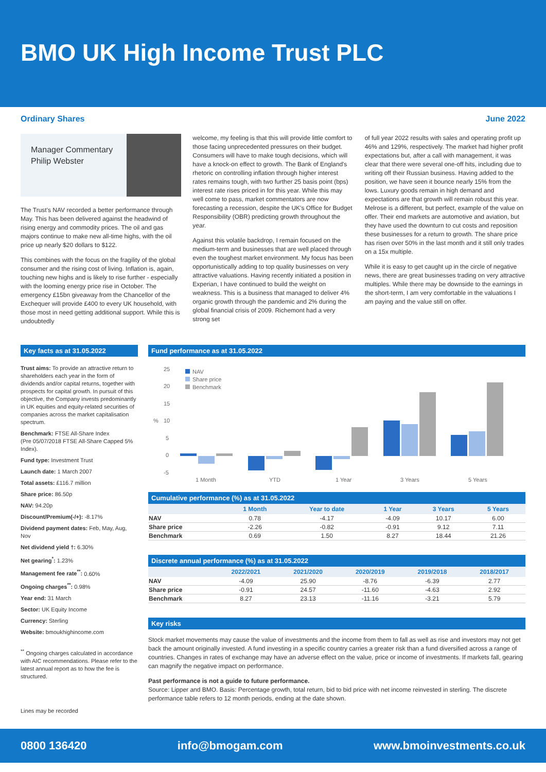BMO UK High Income Trust PLC
Ordinary Shares June 2022
Manager Commentary
Philip Webster
The Trust's NAV recorded a better performance through May. This has been delivered against the headwind of rising energy and commodity prices. The oil and gas majors continue to make new all-time highs, with the oil price up nearly $20 dollars to $122.
This combines with the focus on the fragility of the global consumer and the rising cost of living. Inflation is, again, touching new highs and is likely to rise further - especially with the looming energy price rise in October. The emergency £15bn giveaway from the Chancellor of the Exchequer will provide £400 to every UK household, with those most in need getting additional support. While this is undoubtedly
welcome, my feeling is that this will provide little comfort to those facing unprecedented pressures on their budget. Consumers will have to make tough decisions, which will have a knock-on effect to growth. The Bank of England's rhetoric on controlling inflation through higher interest rates remains tough, with two further 25 basis point (bps) interest rate rises priced in for this year. While this may well come to pass, market commentators are now forecasting a recession, despite the UK's Office for Budget Responsibility (OBR) predicting growth throughout the year.
Against this volatile backdrop, I remain focused on the medium-term and businesses that are well placed through even the toughest market environment. My focus has been opportunistically adding to top quality businesses on very attractive valuations. Having recently initiated a position in Experian, I have continued to build the weight on weakness. This is a business that managed to deliver 4% organic growth through the pandemic and 2% during the global financial crisis of 2009. Richemont had a very strong set
of full year 2022 results with sales and operating profit up 46% and 129%, respectively. The market had higher profit expectations but, after a call with management, it was clear that there were several one-off hits, including due to writing off their Russian business. Having added to the position, we have seen it bounce nearly 15% from the lows. Luxury goods remain in high demand and expectations are that growth will remain robust this year. Melrose is a different, but perfect, example of the value on offer. Their end markets are automotive and aviation, but they have used the downturn to cut costs and reposition these businesses for a return to growth. The share price has risen over 50% in the last month and it still only trades on a 15x multiple.
While it is easy to get caught up in the circle of negative news, there are great businesses trading on very attractive multiples. While there may be downside to the earnings in the short-term, I am very comfortable in the valuations I am paying and the value still on offer.
Key facts as at 31.05.2022
Trust aims: To provide an attractive return to shareholders each year in the form of dividends and/or capital returns, together with prospects for capital growth. In pursuit of this objective, the Company invests predominantly in UK equities and equity-related securities of companies across the market capitalisation spectrum.
Benchmark: FTSE All-Share Index
(Pre 05/07/2018 FTSE All-Share Capped 5% Index).
Fund type: Investment Trust
Launch date: 1 March 2007
Total assets: £116.7 million
Share price: 86.50p
NAV: 94.20p
Discount/Premium(-/+): -8.17%
Dividend payment dates: Feb, May, Aug, Nov
Net dividend yield †: 6.30%
Net gearing<sup>*</sup>: 1.23%
Management fee rate<sup>**</sup>: 0.60%
Ongoing charges<sup>**</sup>: 0.98%
Year end: 31 March
Sector: UK Equity Income
Currency: Sterling
Website: bmoukhighincome.com
<sup>**</sup> Ongoing charges calculated in accordance with AIC recommendations. Please refer to the latest annual report as to how the fee is structured.
Lines may be recorded
Fund performance as at 31.05.2022
25
20
15
%
10
5
0
-5
NAV
Share price
Benchmark
1 Month
YTD
1 Year
3 Years
5 Years
Cumulative performance (%) as at 31.05.2022
| | 1 Month | Year to date | 1 Year | 3 Years | 5 Years |
| --- | --- | --- | --- | --- | --- |
| NAV | 0.78 | -4.17 | -4.09 | 10.17 | 6.00 |
| Share price | -2.26 | -0.82 | -0.91 | 9.12 | 7.11 |
| Benchmark | 0.69 | 1.50 | 8.27 | 18.44 | 21.26 |
Discrete annual performance (%) as at 31.05.2022
| | 2022/2021 | 2021/2020 | 2020/2019 | 2019/2018 | 2018/2017 |
| --- | --- | --- | --- | --- | --- |
| NAV | -4.09 | 25.90 | -8.76 | -6.39 | 2.77 |
| Share price | -0.91 | 24.57 | -11.60 | -4.63 | 2.92 |
| Benchmark | 8.27 | 23.13 | -11.16 | -3.21 | 5.79 |
Key risks
Stock market movements may cause the value of investments and the income from them to fall as well as rise and investors may not get back the amount originally invested. A fund investing in a specific country carries a greater risk than a fund diversified across a range of countries. Changes in rates of exchange may have an adverse effect on the value, price or income of investments. If markets fall, gearing can magnify the negative impact on performance.
Past performance is not a guide to future performance.
Source: Lipper and BMO. Basis: Percentage growth, total return, bid to bid price with net income reinvested in sterling. The discrete performance table refers to 12 month periods, ending at the date shown.
0800 136420 info@bmogam.com www.bmoinvestments.co.uk